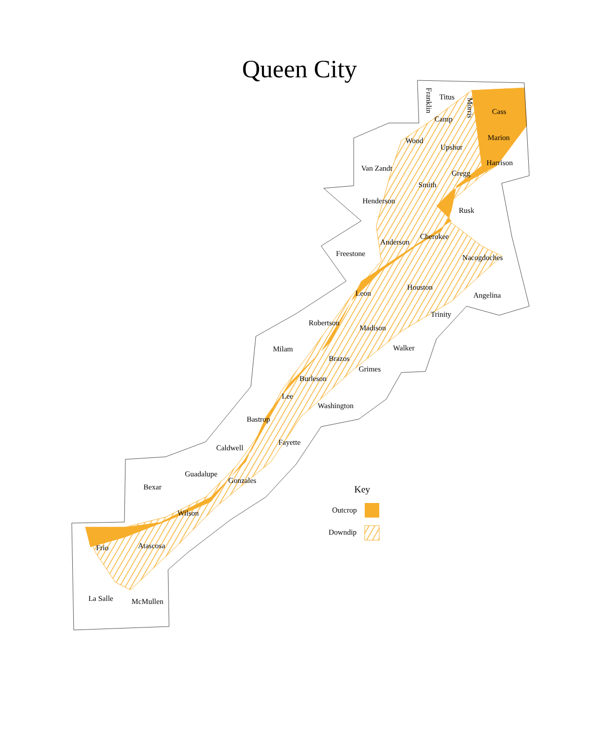Queen City
Titus
Cass
Camp
Wood
Upshur
Marion
Harrison
Van Zandt
Gregg
Smith
Henderson
Rusk
Cherokee
Anderson
Freestone
Nacogdoches
Houston
Leon
Angelina
Trinity
Robertson
Madison
Milam
Walker
Brazos
Grimes
Burleson
Lee
Washington
Bastrop
Fayette
Caldwell
Guadalupe
Gonzales
Bexar
Wilson
Frio
Atascosa
La Salle
McMullen
Franklin
Morris
Key
Outcrop
Downdip